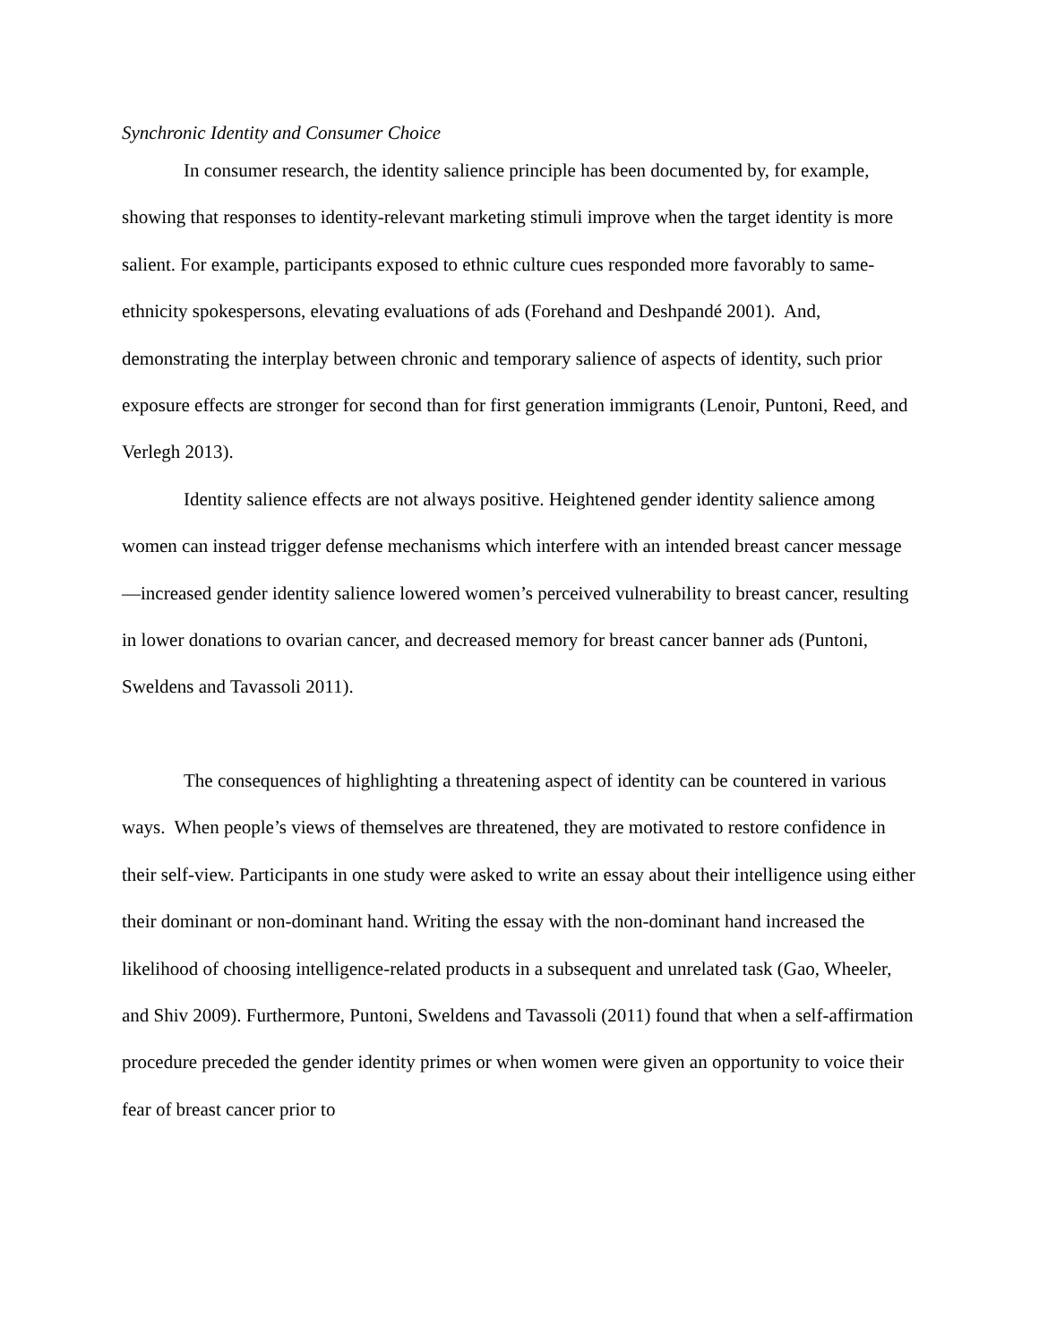Synchronic Identity and Consumer Choice
In consumer research, the identity salience principle has been documented by, for example, showing that responses to identity-relevant marketing stimuli improve when the target identity is more salient. For example, participants exposed to ethnic culture cues responded more favorably to same-ethnicity spokespersons, elevating evaluations of ads (Forehand and Deshpandé 2001). And, demonstrating the interplay between chronic and temporary salience of aspects of identity, such prior exposure effects are stronger for second than for first generation immigrants (Lenoir, Puntoni, Reed, and Verlegh 2013).
Identity salience effects are not always positive. Heightened gender identity salience among women can instead trigger defense mechanisms which interfere with an intended breast cancer message—increased gender identity salience lowered women’s perceived vulnerability to breast cancer, resulting in lower donations to ovarian cancer, and decreased memory for breast cancer banner ads (Puntoni, Sweldens and Tavassoli 2011).
The consequences of highlighting a threatening aspect of identity can be countered in various ways. When people’s views of themselves are threatened, they are motivated to restore confidence in their self-view. Participants in one study were asked to write an essay about their intelligence using either their dominant or non-dominant hand. Writing the essay with the non-dominant hand increased the likelihood of choosing intelligence-related products in a subsequent and unrelated task (Gao, Wheeler, and Shiv 2009). Furthermore, Puntoni, Sweldens and Tavassoli (2011) found that when a self-affirmation procedure preceded the gender identity primes or when women were given an opportunity to voice their fear of breast cancer prior to